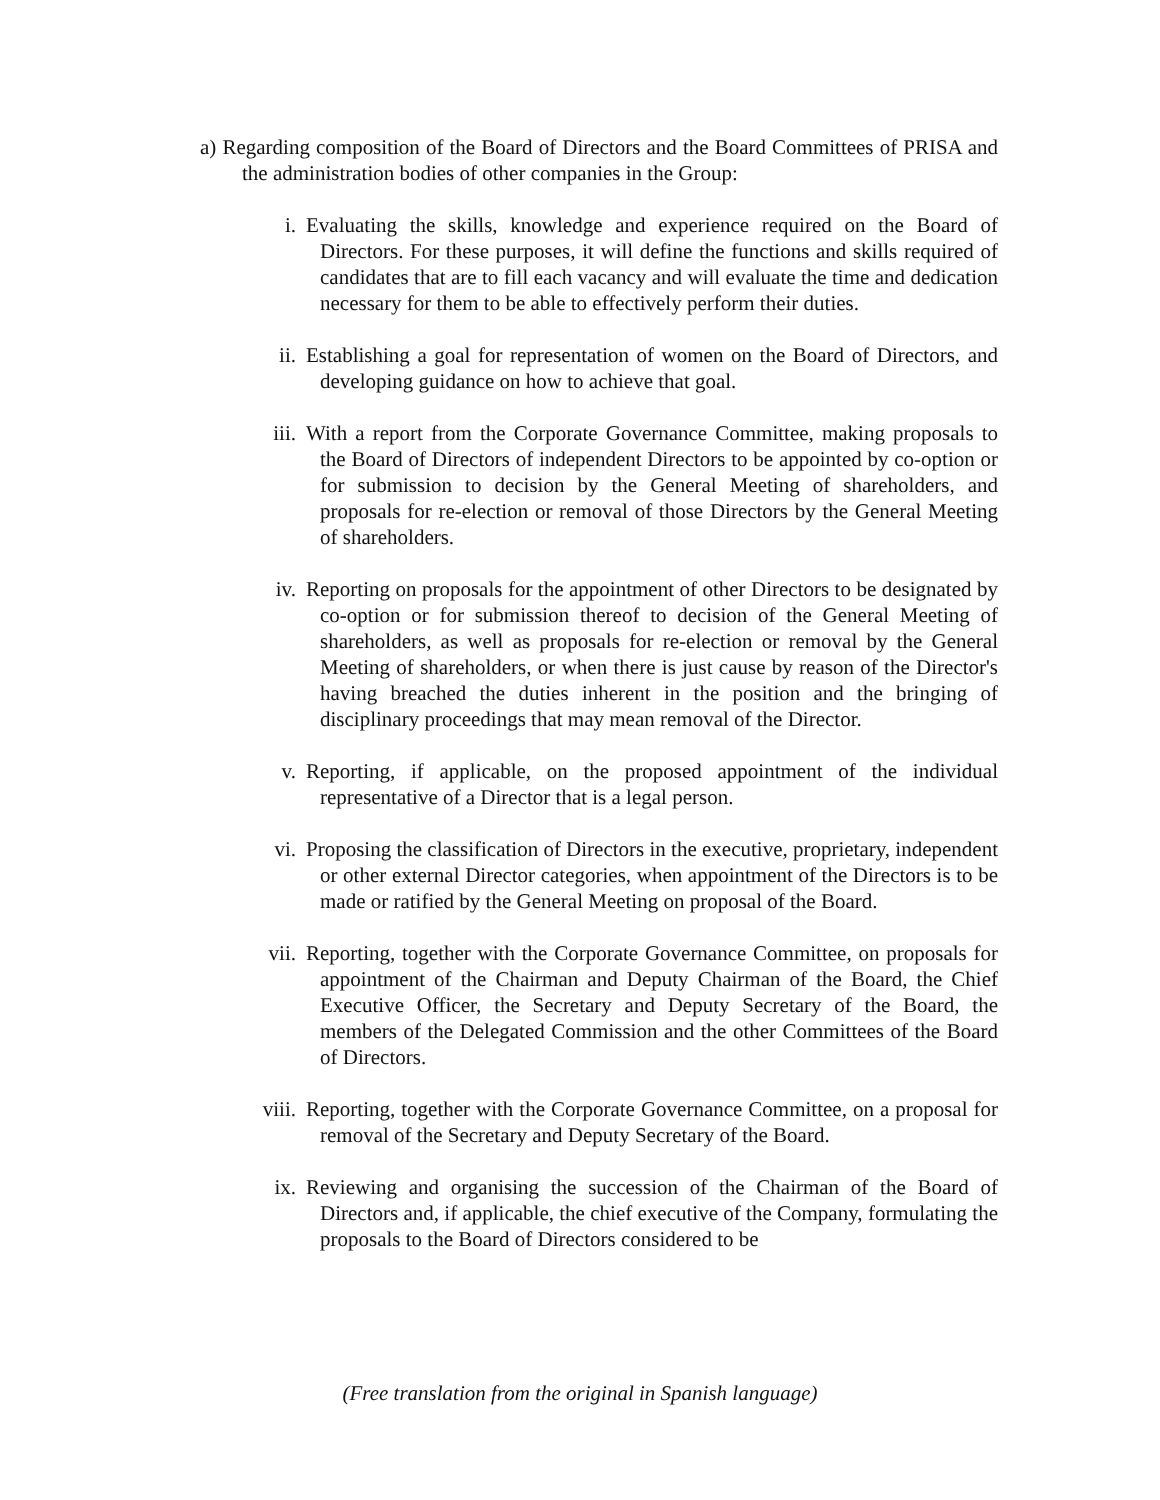a) Regarding composition of the Board of Directors and the Board Committees of PRISA and the administration bodies of other companies in the Group:
i. Evaluating the skills, knowledge and experience required on the Board of Directors. For these purposes, it will define the functions and skills required of candidates that are to fill each vacancy and will evaluate the time and dedication necessary for them to be able to effectively perform their duties.
ii. Establishing a goal for representation of women on the Board of Directors, and developing guidance on how to achieve that goal.
iii. With a report from the Corporate Governance Committee, making proposals to the Board of Directors of independent Directors to be appointed by co-option or for submission to decision by the General Meeting of shareholders, and proposals for re-election or removal of those Directors by the General Meeting of shareholders.
iv. Reporting on proposals for the appointment of other Directors to be designated by co-option or for submission thereof to decision of the General Meeting of shareholders, as well as proposals for re-election or removal by the General Meeting of shareholders, or when there is just cause by reason of the Director's having breached the duties inherent in the position and the bringing of disciplinary proceedings that may mean removal of the Director.
v. Reporting, if applicable, on the proposed appointment of the individual representative of a Director that is a legal person.
vi. Proposing the classification of Directors in the executive, proprietary, independent or other external Director categories, when appointment of the Directors is to be made or ratified by the General Meeting on proposal of the Board.
vii. Reporting, together with the Corporate Governance Committee, on proposals for appointment of the Chairman and Deputy Chairman of the Board, the Chief Executive Officer, the Secretary and Deputy Secretary of the Board, the members of the Delegated Commission and the other Committees of the Board of Directors.
viii. Reporting, together with the Corporate Governance Committee, on a proposal for removal of the Secretary and Deputy Secretary of the Board.
ix. Reviewing and organising the succession of the Chairman of the Board of Directors and, if applicable, the chief executive of the Company, formulating the proposals to the Board of Directors considered to be
(Free translation from the original in Spanish language)